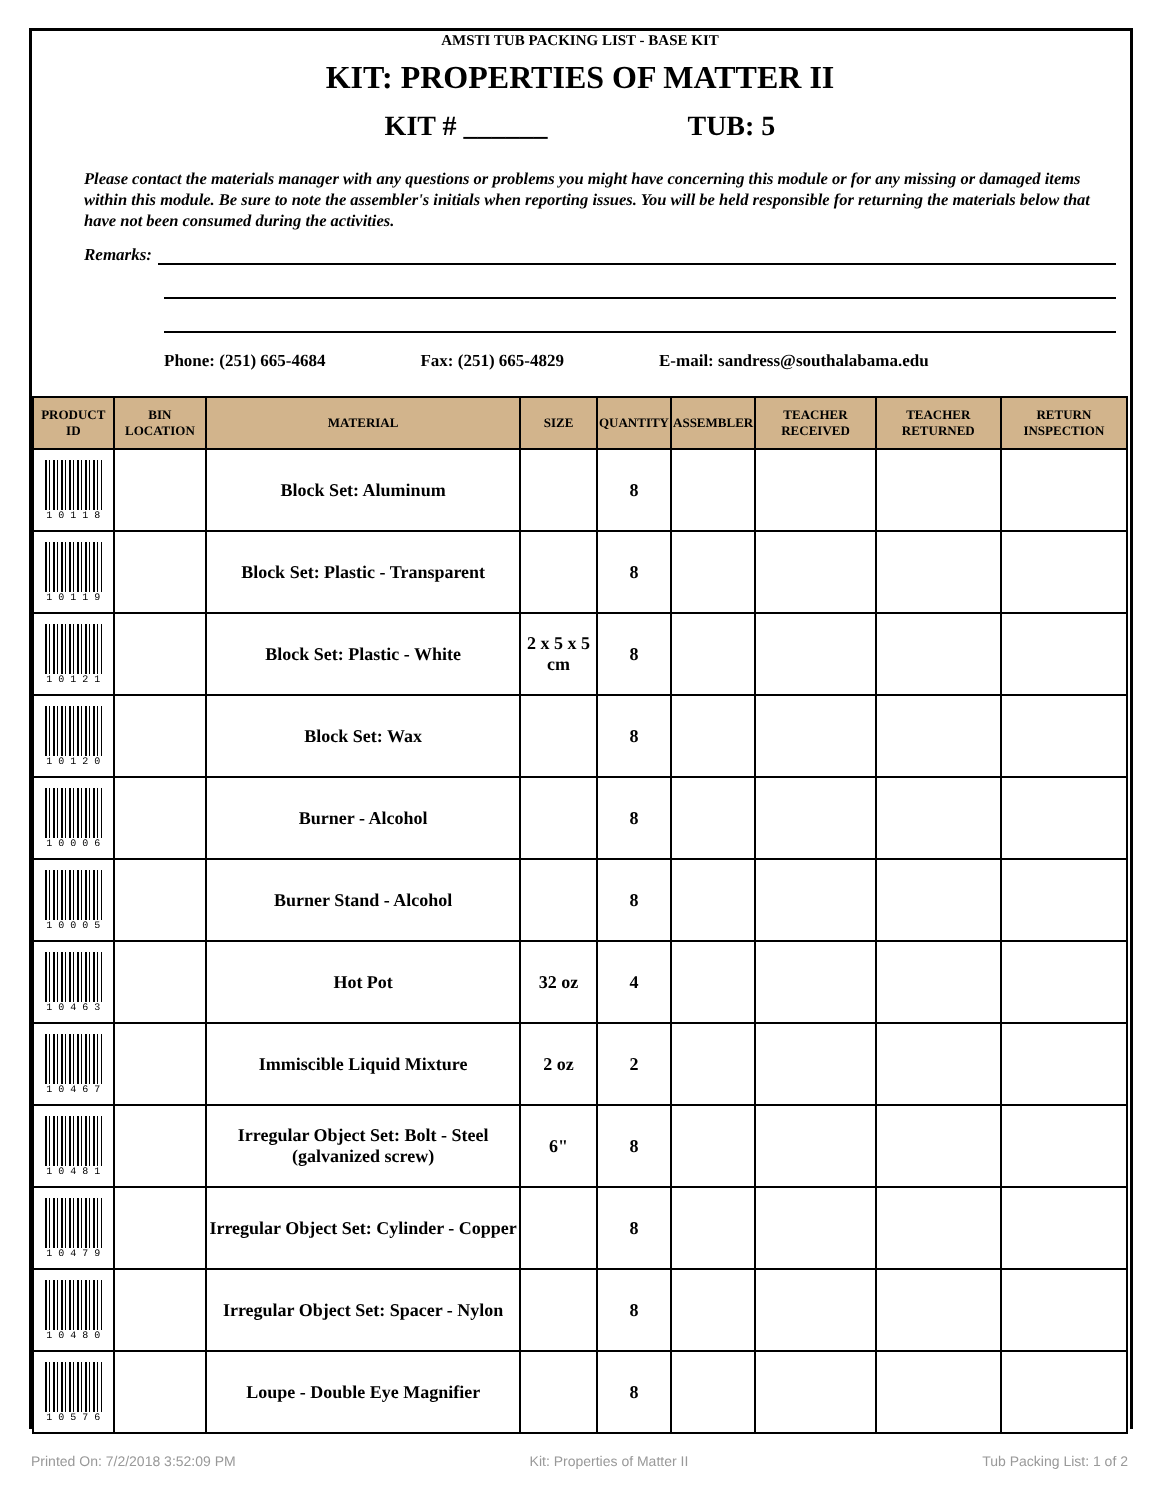AMSTI TUB PACKING LIST - BASE KIT
KIT: PROPERTIES OF MATTER II
KIT # ______ TUB: 5
Please contact the materials manager with any questions or problems you might have concerning this module or for any missing or damaged items within this module. Be sure to note the assembler's initials when reporting issues. You will be held responsible for returning the materials below that have not been consumed during the activities.
Remarks:
Phone: (251) 665-4684 Fax: (251) 665-4829 E-mail: sandress@southalabama.edu
| PRODUCT ID | BIN LOCATION | MATERIAL | SIZE | QUANTITY | ASSEMBLER | TEACHER RECEIVED | TEACHER RETURNED | RETURN INSPECTION |
| --- | --- | --- | --- | --- | --- | --- | --- | --- |
| 1 0 1 1 8 | | Block Set: Aluminum | | 8 | | | | |
| 1 0 1 1 9 | | Block Set: Plastic - Transparent | | 8 | | | | |
| 1 0 1 2 1 | | Block Set: Plastic - White | 2 x 5 x 5 cm | 8 | | | | |
| 1 0 1 2 0 | | Block Set: Wax | | 8 | | | | |
| 1 0 0 0 6 | | Burner - Alcohol | | 8 | | | | |
| 1 0 0 0 5 | | Burner Stand - Alcohol | | 8 | | | | |
| 1 0 4 6 3 | | Hot Pot | 32 oz | 4 | | | | |
| 1 0 4 6 7 | | Immiscible Liquid Mixture | 2 oz | 2 | | | | |
| 1 0 4 8 1 | | Irregular Object Set: Bolt - Steel (galvanized screw) | 6" | 8 | | | | |
| 1 0 4 7 9 | | Irregular Object Set: Cylinder - Copper | | 8 | | | | |
| 1 0 4 8 0 | | Irregular Object Set: Spacer - Nylon | | 8 | | | | |
| 1 0 5 7 6 | | Loupe - Double Eye Magnifier | | 8 | | | | |
Printed On: 7/2/2018 3:52:09 PM Kit: Properties of Matter II Tub Packing List: 1 of 2